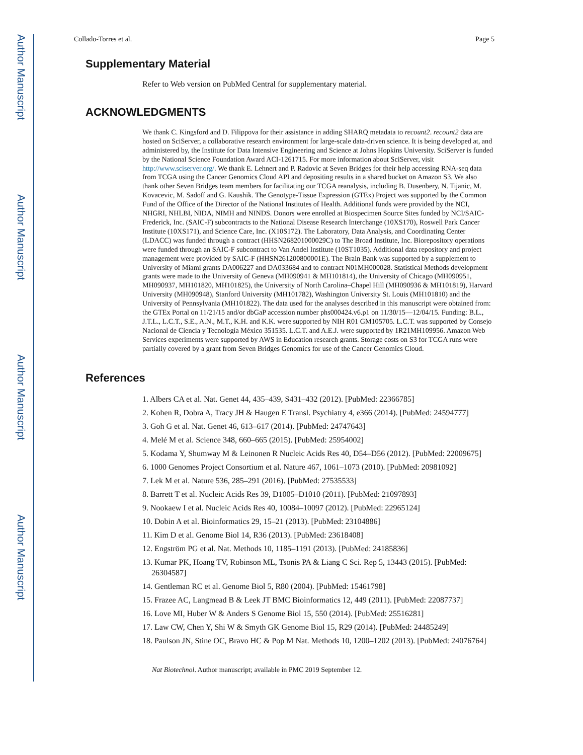Author Manuscript
Author Manuscript
Author Manuscript
Author Manuscript
Collado-Torres et al. Page 5
Supplementary Material
Refer to Web version on PubMed Central for supplementary material.
ACKNOWLEDGMENTS
We thank C. Kingsford and D. Filippova for their assistance in adding SHARQ metadata to recount2. recount2 data are hosted on SciServer, a collaborative research environment for large-scale data-driven science. It is being developed at, and administered by, the Institute for Data Intensive Engineering and Science at Johns Hopkins University. SciServer is funded by the National Science Foundation Award ACI-1261715. For more information about SciServer, visit http://www.sciserver.org/. We thank E. Lehnert and P. Radovic at Seven Bridges for their help accessing RNA-seq data from TCGA using the Cancer Genomics Cloud API and depositing results in a shared bucket on Amazon S3. We also thank other Seven Bridges team members for facilitating our TCGA reanalysis, including B. Dusenbery, N. Tijanic, M. Kovacevic, M. Sadoff and G. Kaushik. The Genotype-Tissue Expression (GTEx) Project was supported by the Common Fund of the Office of the Director of the National Institutes of Health. Additional funds were provided by the NCI, NHGRI, NHLBI, NIDA, NIMH and NINDS. Donors were enrolled at Biospecimen Source Sites funded by NCI/SAIC-Frederick, Inc. (SAIC-F) subcontracts to the National Disease Research Interchange (10XS170), Roswell Park Cancer Institute (10XS171), and Science Care, Inc. (X10S172). The Laboratory, Data Analysis, and Coordinating Center (LDACC) was funded through a contract (HHSN268201000029C) to The Broad Institute, Inc. Biorepository operations were funded through an SAIC-F subcontract to Van Andel Institute (10ST1035). Additional data repository and project management were provided by SAIC-F (HHSN261200800001E). The Brain Bank was supported by a supplement to University of Miami grants DA006227 and DA033684 and to contract N01MH000028. Statistical Methods development grants were made to the University of Geneva (MH090941 & MH101814), the University of Chicago (MH090951, MH090937, MH101820, MH101825), the University of North Carolina–Chapel Hill (MH090936 & MH101819), Harvard University (MH090948), Stanford University (MH101782), Washington University St. Louis (MH101810) and the University of Pennsylvania (MH101822). The data used for the analyses described in this manuscript were obtained from: the GTEx Portal on 11/21/15 and/or dbGaP accession number phs000424.v6.p1 on 11/30/15—12/04/15. Funding: B.L., J.T.L., L.C.T., S.E., A.N., M.T., K.H. and K.K. were supported by NIH R01 GM105705. L.C.T. was supported by Consejo Nacional de Ciencia y Tecnología México 351535. L.C.T. and A.E.J. were supported by 1R21MH109956. Amazon Web Services experiments were supported by AWS in Education research grants. Storage costs on S3 for TCGA runs were partially covered by a grant from Seven Bridges Genomics for use of the Cancer Genomics Cloud.
References
1. Albers CA et al. Nat. Genet 44, 435–439, S431–432 (2012). [PubMed: 22366785]
2. Kohen R, Dobra A, Tracy JH & Haugen E Transl. Psychiatry 4, e366 (2014). [PubMed: 24594777]
3. Goh G et al. Nat. Genet 46, 613–617 (2014). [PubMed: 24747643]
4. Melé M et al. Science 348, 660–665 (2015). [PubMed: 25954002]
5. Kodama Y, Shumway M & Leinonen R Nucleic Acids Res 40, D54–D56 (2012). [PubMed: 22009675]
6. 1000 Genomes Project Consortium et al. Nature 467, 1061–1073 (2010). [PubMed: 20981092]
7. Lek M et al. Nature 536, 285–291 (2016). [PubMed: 27535533]
8. Barrett T et al. Nucleic Acids Res 39, D1005–D1010 (2011). [PubMed: 21097893]
9. Nookaew I et al. Nucleic Acids Res 40, 10084–10097 (2012). [PubMed: 22965124]
10. Dobin A et al. Bioinformatics 29, 15–21 (2013). [PubMed: 23104886]
11. Kim D et al. Genome Biol 14, R36 (2013). [PubMed: 23618408]
12. Engström PG et al. Nat. Methods 10, 1185–1191 (2013). [PubMed: 24185836]
13. Kumar PK, Hoang TV, Robinson ML, Tsonis PA & Liang C Sci. Rep 5, 13443 (2015). [PubMed: 26304587]
14. Gentleman RC et al. Genome Biol 5, R80 (2004). [PubMed: 15461798]
15. Frazee AC, Langmead B & Leek JT BMC Bioinformatics 12, 449 (2011). [PubMed: 22087737]
16. Love MI, Huber W & Anders S Genome Biol 15, 550 (2014). [PubMed: 25516281]
17. Law CW, Chen Y, Shi W & Smyth GK Genome Biol 15, R29 (2014). [PubMed: 24485249]
18. Paulson JN, Stine OC, Bravo HC & Pop M Nat. Methods 10, 1200–1202 (2013). [PubMed: 24076764]
Nat Biotechnol. Author manuscript; available in PMC 2019 September 12.